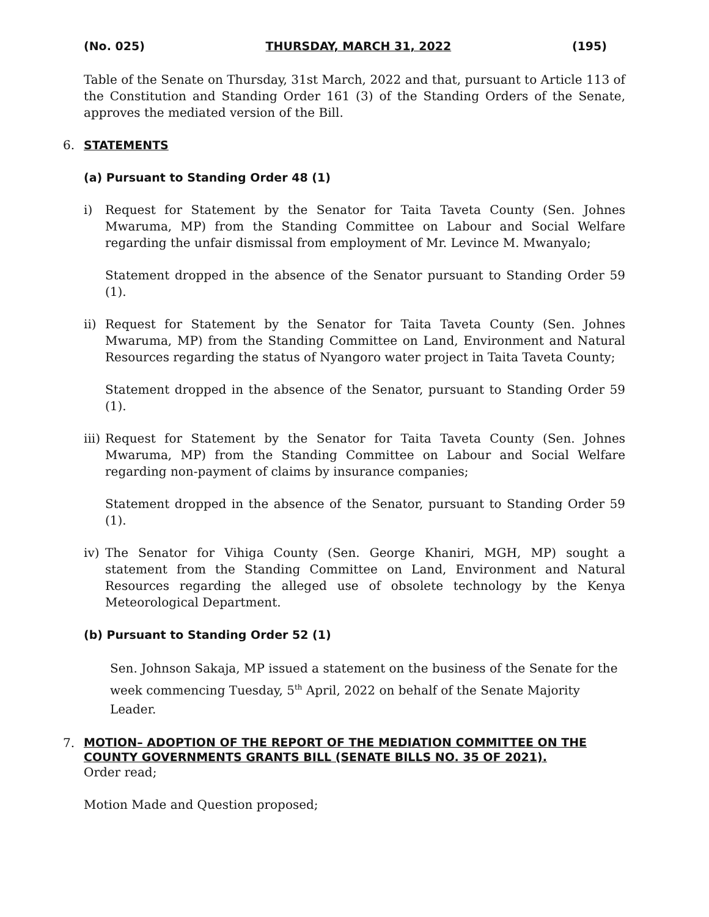(No. 025) THURSDAY, MARCH 31, 2022 (195)
Table of the Senate on Thursday, 31st March, 2022 and that, pursuant to Article 113 of the Constitution and Standing Order 161 (3) of the Standing Orders of the Senate, approves the mediated version of the Bill.
6. STATEMENTS
(a) Pursuant to Standing Order 48 (1)
i) Request for Statement by the Senator for Taita Taveta County (Sen. Johnes Mwaruma, MP) from the Standing Committee on Labour and Social Welfare regarding the unfair dismissal from employment of Mr. Levince M. Mwanyalo;
Statement dropped in the absence of the Senator pursuant to Standing Order 59 (1).
ii)
Request for Statement by the Senator for Taita Taveta County (Sen. Johnes Mwaruma, MP) from the Standing Committee on Land, Environment and Natural Resources regarding the status of Nyangoro water project in Taita Taveta County;
Statement dropped in the absence of the Senator, pursuant to Standing Order 59 (1).
iii)
Request for Statement by the Senator for Taita Taveta County (Sen. Johnes Mwaruma, MP) from the Standing Committee on Labour and Social Welfare regarding non-payment of claims by insurance companies;
Statement dropped in the absence of the Senator, pursuant to Standing Order 59 (1).
iv)
The Senator for Vihiga County (Sen. George Khaniri, MGH, MP) sought a statement from the Standing Committee on Land, Environment and Natural Resources regarding the alleged use of obsolete technology by the Kenya Meteorological Department.
(b) Pursuant to Standing Order 52 (1)
Sen. Johnson Sakaja, MP issued a statement on the business of the Senate for the week commencing Tuesday, 5<sup>th</sup> April, 2022 on behalf of the Senate Majority Leader.
7. MOTION– ADOPTION OF THE REPORT OF THE MEDIATION COMMITTEE ON THE COUNTY GOVERNMENTS GRANTS BILL (SENATE BILLS NO. 35 OF 2021).
Order read;
Motion Made and Question proposed;